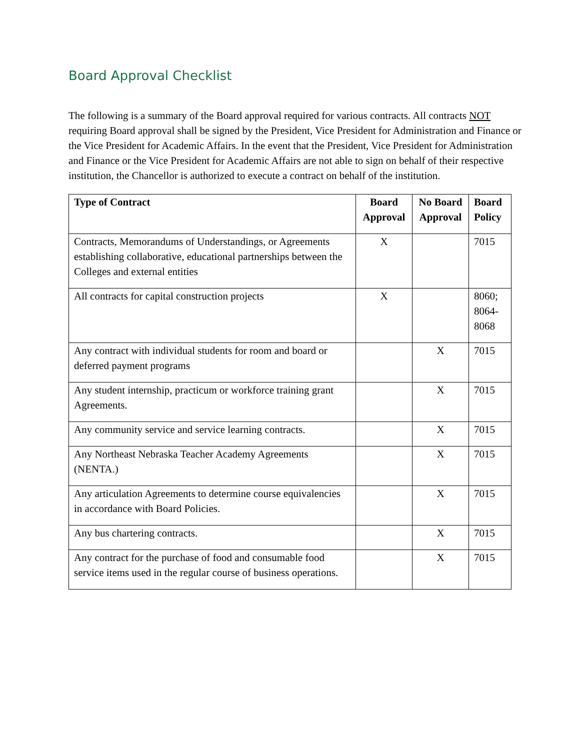Board Approval Checklist
The following is a summary of the Board approval required for various contracts. All contracts NOT requiring Board approval shall be signed by the President, Vice President for Administration and Finance or the Vice President for Academic Affairs. In the event that the President, Vice President for Administration and Finance or the Vice President for Academic Affairs are not able to sign on behalf of their respective institution, the Chancellor is authorized to execute a contract on behalf of the institution.
| Type of Contract | Board Approval | No Board Approval | Board Policy |
| --- | --- | --- | --- |
| Contracts, Memorandums of Understandings, or Agreements establishing collaborative, educational partnerships between the Colleges and external entities | X | | 7015 |
| All contracts for capital construction projects | X | | 8060; 8064-8068 |
| Any contract with individual students for room and board or deferred payment programs | | X | 7015 |
| Any student internship, practicum or workforce training grant Agreements. | | X | 7015 |
| Any community service and service learning contracts. | | X | 7015 |
| Any Northeast Nebraska Teacher Academy Agreements (NENTA.) | | X | 7015 |
| Any articulation Agreements to determine course equivalencies in accordance with Board Policies. | | X | 7015 |
| Any bus chartering contracts. | | X | 7015 |
| Any contract for the purchase of food and consumable food service items used in the regular course of business operations. | | X | 7015 |